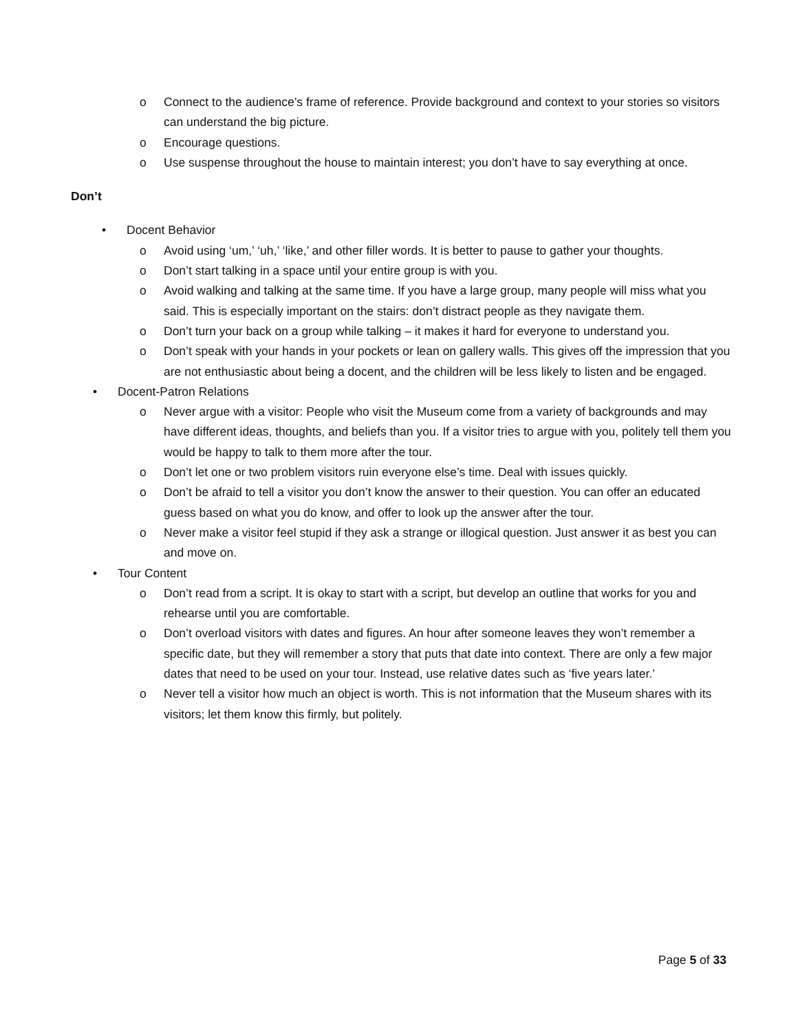o Connect to the audience’s frame of reference. Provide background and context to your stories so visitors can understand the big picture.
o Encourage questions.
o Use suspense throughout the house to maintain interest; you don’t have to say everything at once.
Don’t
• Docent Behavior
o Avoid using ‘um,’ ‘uh,’ ‘like,’ and other filler words. It is better to pause to gather your thoughts.
o Don’t start talking in a space until your entire group is with you.
o Avoid walking and talking at the same time. If you have a large group, many people will miss what you said. This is especially important on the stairs: don’t distract people as they navigate them.
o Don’t turn your back on a group while talking – it makes it hard for everyone to understand you.
o Don’t speak with your hands in your pockets or lean on gallery walls. This gives off the impression that you are not enthusiastic about being a docent, and the children will be less likely to listen and be engaged.
• Docent-Patron Relations
o Never argue with a visitor: People who visit the Museum come from a variety of backgrounds and may have different ideas, thoughts, and beliefs than you. If a visitor tries to argue with you, politely tell them you would be happy to talk to them more after the tour.
o Don’t let one or two problem visitors ruin everyone else’s time. Deal with issues quickly.
o Don’t be afraid to tell a visitor you don’t know the answer to their question. You can offer an educated guess based on what you do know, and offer to look up the answer after the tour.
o Never make a visitor feel stupid if they ask a strange or illogical question. Just answer it as best you can and move on.
• Tour Content
o Don’t read from a script. It is okay to start with a script, but develop an outline that works for you and rehearse until you are comfortable.
o Don’t overload visitors with dates and figures. An hour after someone leaves they won’t remember a specific date, but they will remember a story that puts that date into context. There are only a few major dates that need to be used on your tour. Instead, use relative dates such as ‘five years later.’
o Never tell a visitor how much an object is worth. This is not information that the Museum shares with its visitors; let them know this firmly, but politely.
Page 5 of 33